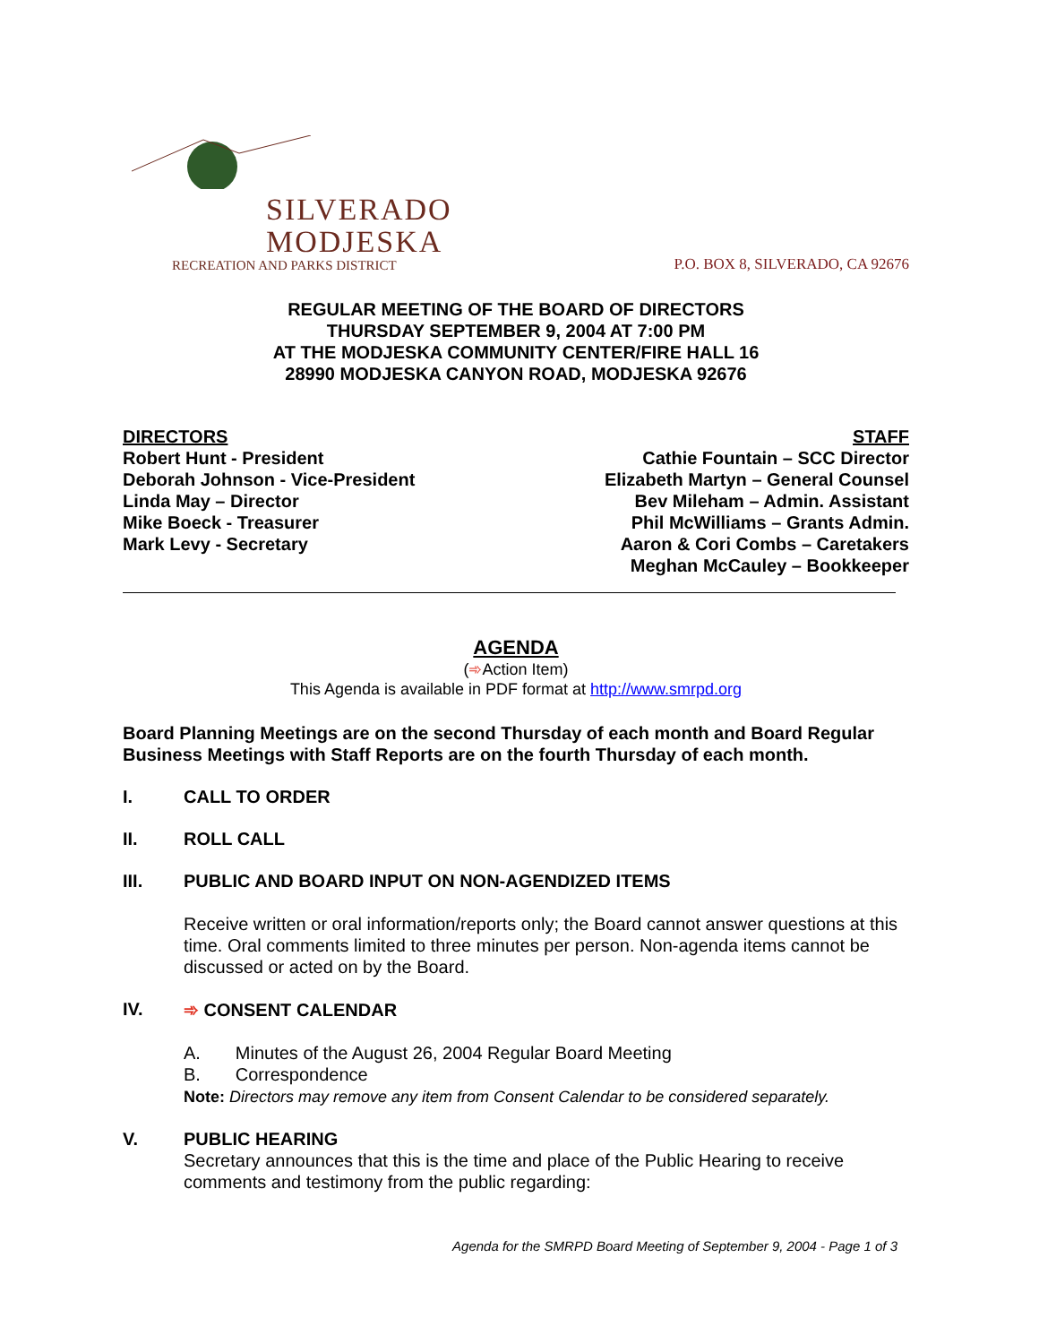SILVERADO
MODJESKA
RECREATION AND PARKS DISTRICT
P.O. BOX 8, SILVERADO, CA 92676
REGULAR MEETING OF THE BOARD OF DIRECTORS
THURSDAY SEPTEMBER 9, 2004 AT 7:00 PM
AT THE MODJESKA COMMUNITY CENTER/FIRE HALL 16
28990 MODJESKA CANYON ROAD, MODJESKA 92676
DIRECTORS
Robert Hunt - President
Deborah Johnson - Vice-President
Linda May – Director
Mike Boeck - Treasurer
Mark Levy - Secretary
STAFF
Cathie Fountain – SCC Director
Elizabeth Martyn – General Counsel
Bev Mileham – Admin. Assistant
Phil McWilliams – Grants Admin.
Aaron & Cori Combs – Caretakers
Meghan McCauley – Bookkeeper
AGENDA
(➾Action Item)
This Agenda is available in PDF format at http://www.smrpd.org
Board Planning Meetings are on the second Thursday of each month and Board Regular Business Meetings with Staff Reports are on the fourth Thursday of each month.
I. CALL TO ORDER
II. ROLL CALL
III. PUBLIC AND BOARD INPUT ON NON-AGENDIZED ITEMS
Receive written or oral information/reports only; the Board cannot answer questions at this time. Oral comments limited to three minutes per person. Non-agenda items cannot be discussed or acted on by the Board.
IV. ➾ CONSENT CALENDAR
A. Minutes of the August 26, 2004 Regular Board Meeting
B. Correspondence
Note: Directors may remove any item from Consent Calendar to be considered separately.
V. PUBLIC HEARING
Secretary announces that this is the time and place of the Public Hearing to receive comments and testimony from the public regarding:
Agenda for the SMRPD Board Meeting of September 9, 2004 - Page 1 of 3